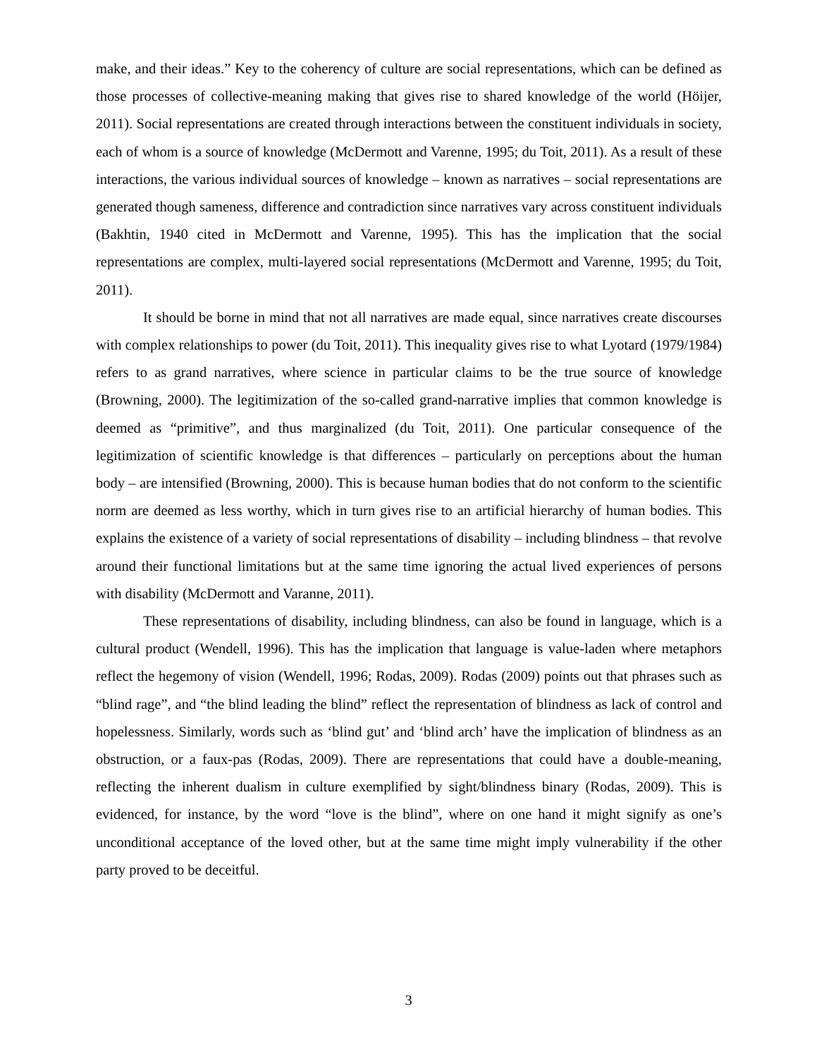make, and their ideas.” Key to the coherency of culture are social representations, which can be defined as those processes of collective-meaning making that gives rise to shared knowledge of the world (Höijer, 2011). Social representations are created through interactions between the constituent individuals in society, each of whom is a source of knowledge (McDermott and Varenne, 1995; du Toit, 2011). As a result of these interactions, the various individual sources of knowledge – known as narratives – social representations are generated though sameness, difference and contradiction since narratives vary across constituent individuals (Bakhtin, 1940 cited in McDermott and Varenne, 1995). This has the implication that the social representations are complex, multi-layered social representations (McDermott and Varenne, 1995; du Toit, 2011).
It should be borne in mind that not all narratives are made equal, since narratives create discourses with complex relationships to power (du Toit, 2011). This inequality gives rise to what Lyotard (1979/1984) refers to as grand narratives, where science in particular claims to be the true source of knowledge (Browning, 2000). The legitimization of the so-called grand-narrative implies that common knowledge is deemed as “primitive”, and thus marginalized (du Toit, 2011). One particular consequence of the legitimization of scientific knowledge is that differences – particularly on perceptions about the human body – are intensified (Browning, 2000). This is because human bodies that do not conform to the scientific norm are deemed as less worthy, which in turn gives rise to an artificial hierarchy of human bodies. This explains the existence of a variety of social representations of disability – including blindness – that revolve around their functional limitations but at the same time ignoring the actual lived experiences of persons with disability (McDermott and Varanne, 2011).
These representations of disability, including blindness, can also be found in language, which is a cultural product (Wendell, 1996). This has the implication that language is value-laden where metaphors reflect the hegemony of vision (Wendell, 1996; Rodas, 2009). Rodas (2009) points out that phrases such as “blind rage”, and “the blind leading the blind” reflect the representation of blindness as lack of control and hopelessness. Similarly, words such as ‘blind gut’ and ‘blind arch’ have the implication of blindness as an obstruction, or a faux-pas (Rodas, 2009). There are representations that could have a double-meaning, reflecting the inherent dualism in culture exemplified by sight/blindness binary (Rodas, 2009). This is evidenced, for instance, by the word “love is the blind”, where on one hand it might signify as one’s unconditional acceptance of the loved other, but at the same time might imply vulnerability if the other party proved to be deceitful.
3